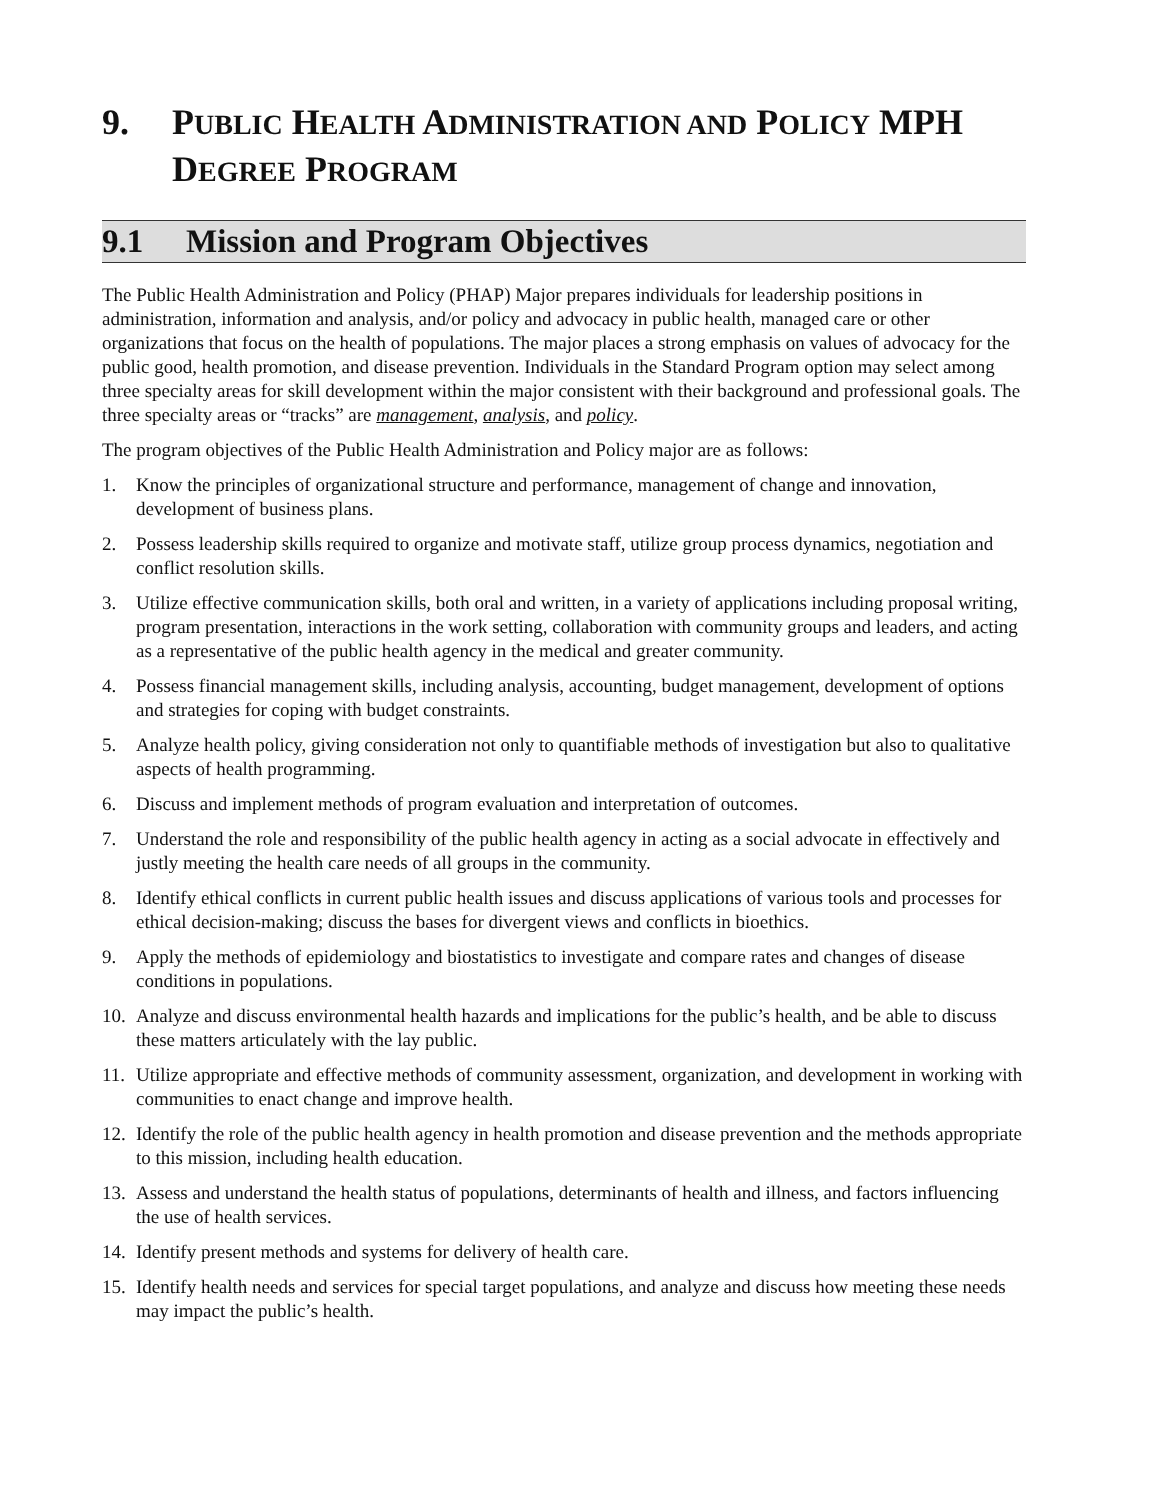9. PUBLIC HEALTH ADMINISTRATION AND POLICY MPH DEGREE PROGRAM
9.1 Mission and Program Objectives
The Public Health Administration and Policy (PHAP) Major prepares individuals for leadership positions in administration, information and analysis, and/or policy and advocacy in public health, managed care or other organizations that focus on the health of populations. The major places a strong emphasis on values of advocacy for the public good, health promotion, and disease prevention. Individuals in the Standard Program option may select among three specialty areas for skill development within the major consistent with their background and professional goals. The three specialty areas or “tracks” are management, analysis, and policy.
The program objectives of the Public Health Administration and Policy major are as follows:
1. Know the principles of organizational structure and performance, management of change and innovation, development of business plans.
2. Possess leadership skills required to organize and motivate staff, utilize group process dynamics, negotiation and conflict resolution skills.
3. Utilize effective communication skills, both oral and written, in a variety of applications including proposal writing, program presentation, interactions in the work setting, collaboration with community groups and leaders, and acting as a representative of the public health agency in the medical and greater community.
4. Possess financial management skills, including analysis, accounting, budget management, development of options and strategies for coping with budget constraints.
5. Analyze health policy, giving consideration not only to quantifiable methods of investigation but also to qualitative aspects of health programming.
6. Discuss and implement methods of program evaluation and interpretation of outcomes.
7. Understand the role and responsibility of the public health agency in acting as a social advocate in effectively and justly meeting the health care needs of all groups in the community.
8. Identify ethical conflicts in current public health issues and discuss applications of various tools and processes for ethical decision-making; discuss the bases for divergent views and conflicts in bioethics.
9. Apply the methods of epidemiology and biostatistics to investigate and compare rates and changes of disease conditions in populations.
10. Analyze and discuss environmental health hazards and implications for the public’s health, and be able to discuss these matters articulately with the lay public.
11. Utilize appropriate and effective methods of community assessment, organization, and development in working with communities to enact change and improve health.
12. Identify the role of the public health agency in health promotion and disease prevention and the methods appropriate to this mission, including health education.
13. Assess and understand the health status of populations, determinants of health and illness, and factors influencing the use of health services.
14. Identify present methods and systems for delivery of health care.
15. Identify health needs and services for special target populations, and analyze and discuss how meeting these needs may impact the public’s health.